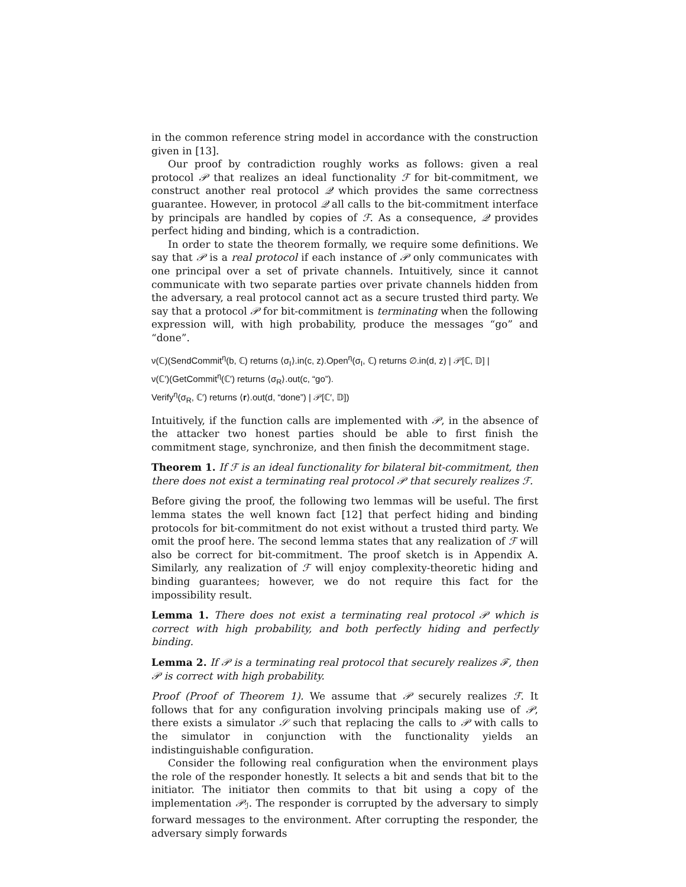in the common reference string model in accordance with the construction given in [13].
Our proof by contradiction roughly works as follows: given a real protocol 𝒫 that realizes an ideal functionality ℱ for bit-commitment, we construct another real protocol 𝒬 which provides the same correctness guarantee. However, in protocol 𝒬 all calls to the bit-commitment interface by principals are handled by copies of ℱ. As a consequence, 𝒬 provides perfect hiding and binding, which is a contradiction.
In order to state the theorem formally, we require some definitions. We say that 𝒫 is a real protocol if each instance of 𝒫 only communicates with one principal over a set of private channels. Intuitively, since it cannot communicate with two separate parties over private channels hidden from the adversary, a real protocol cannot act as a secure trusted third party. We say that a protocol 𝒫 for bit-commitment is terminating when the following expression will, with high probability, produce the messages “go” and “done”.
ν(ℂ)(SendCommit<sup>η</sup>(b, ℂ) returns ⟨σ<sub>I</sub>⟩.in(c, z).Open<sup>η</sup>(σ<sub>I</sub>, ℂ) returns ∅.in(d, z) | 𝒫[ℂ, 𝔻] |
ν(ℂ′)(GetCommit<sup>η</sup>(ℂ′) returns ⟨σ<sub>R</sub>⟩.out(c, “go”).
Verify<sup>η</sup>(σ<sub>R</sub>, ℂ′) returns ⟨r⟩.out(d, “done”) | 𝒫[ℂ′, 𝔻])
Intuitively, if the function calls are implemented with 𝒫, in the absence of the attacker two honest parties should be able to first finish the commitment stage, synchronize, and then finish the decommitment stage.
Theorem 1. If ℱ is an ideal functionality for bilateral bit-commitment, then there does not exist a terminating real protocol 𝒫 that securely realizes ℱ.
Before giving the proof, the following two lemmas will be useful. The first lemma states the well known fact [12] that perfect hiding and binding protocols for bit-commitment do not exist without a trusted third party. We omit the proof here. The second lemma states that any realization of ℱ will also be correct for bit-commitment. The proof sketch is in Appendix A. Similarly, any realization of ℱ will enjoy complexity-theoretic hiding and binding guarantees; however, we do not require this fact for the impossibility result.
Lemma 1. There does not exist a terminating real protocol 𝒫 which is correct with high probability, and both perfectly hiding and perfectly binding.
Lemma 2. If 𝒫 is a terminating real protocol that securely realizes ℱ, then 𝒫 is correct with high probability.
Proof (Proof of Theorem 1). We assume that 𝒫 securely realizes ℱ. It follows that for any configuration involving principals making use of 𝒫, there exists a simulator 𝒮 such that replacing the calls to 𝒫 with calls to the simulator in conjunction with the functionality yields an indistinguishable configuration.
Consider the following real configuration when the environment plays the role of the responder honestly. It selects a bit and sends that bit to the initiator. The initiator then commits to that bit using a copy of the implementation 𝒫<sub>ℐ</sub>. The responder is corrupted by the adversary to simply forward messages to the environment. After corrupting the responder, the adversary simply forwards